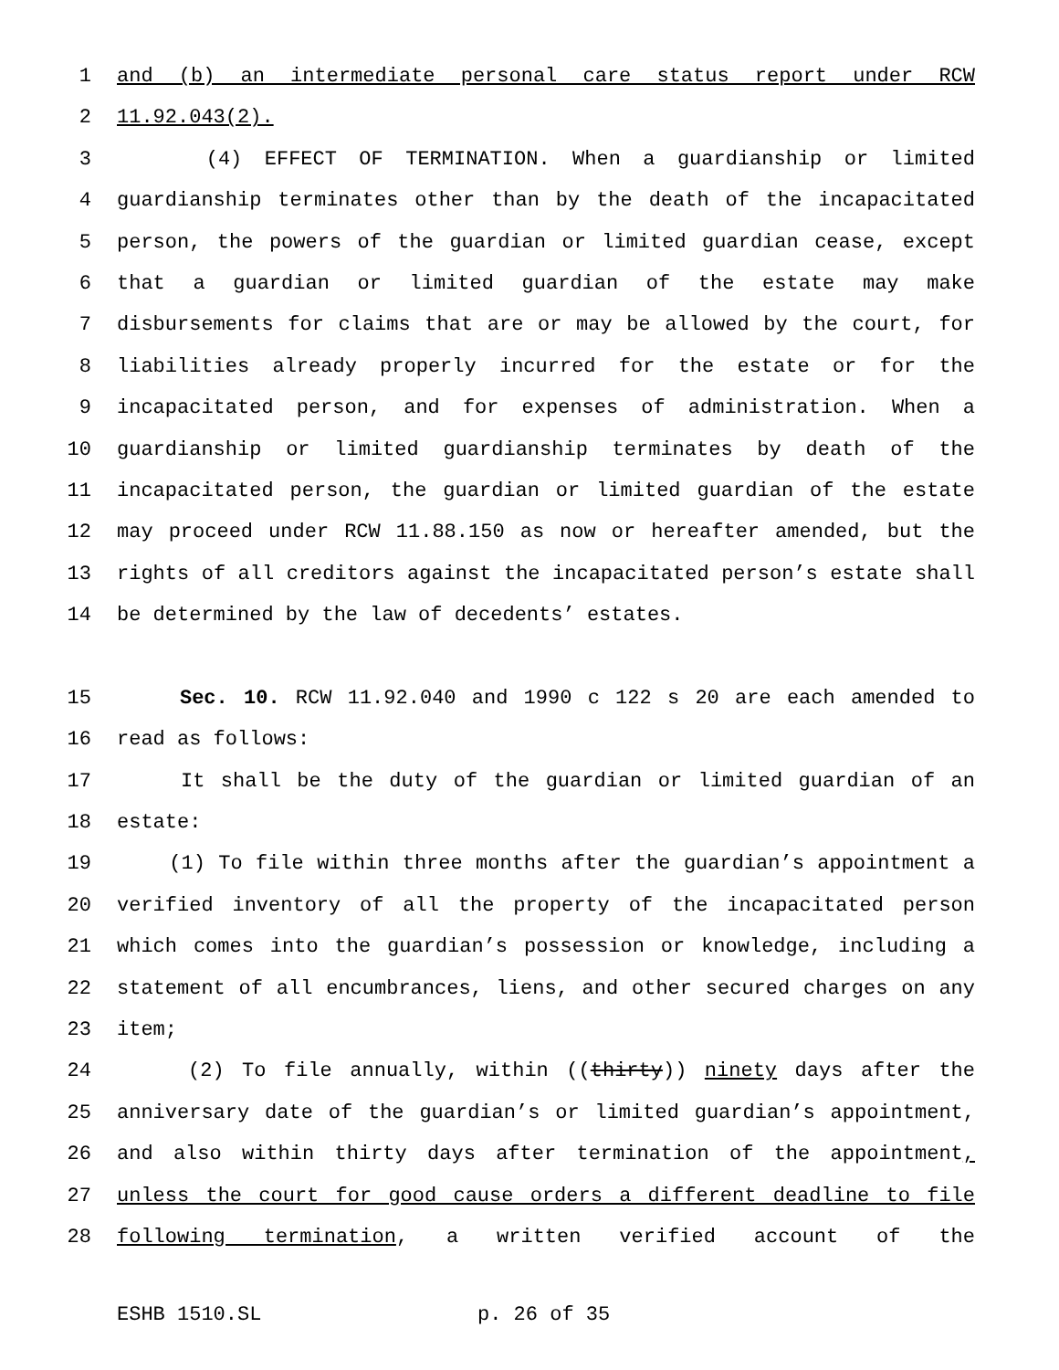1 and (b) an intermediate personal care status report under RCW
2 11.92.043(2).
3 (4) EFFECT OF TERMINATION. When a guardianship or limited
4 guardianship terminates other than by the death of the incapacitated
5 person, the powers of the guardian or limited guardian cease, except
6 that a guardian or limited guardian of the estate may make
7 disbursements for claims that are or may be allowed by the court, for
8 liabilities already properly incurred for the estate or for the
9 incapacitated person, and for expenses of administration. When a
10 guardianship or limited guardianship terminates by death of the
11 incapacitated person, the guardian or limited guardian of the estate
12 may proceed under RCW 11.88.150 as now or hereafter amended, but the
13 rights of all creditors against the incapacitated person’s estate shall
14 be determined by the law of decedents’ estates.
15 Sec. 10. RCW 11.92.040 and 1990 c 122 s 20 are each amended to
16 read as follows:
17 It shall be the duty of the guardian or limited guardian of an
18 estate:
19 (1) To file within three months after the guardian’s appointment a
20 verified inventory of all the property of the incapacitated person
21 which comes into the guardian’s possession or knowledge, including a
22 statement of all encumbrances, liens, and other secured charges on any
23 item;
24 (2) To file annually, within ((thirty)) ninety days after the
25 anniversary date of the guardian’s or limited guardian’s appointment,
26 and also within thirty days after termination of the appointment,
27 unless the court for good cause orders a different deadline to file
28 following termination, a written verified account of the
ESHB 1510.SL p. 26 of 35